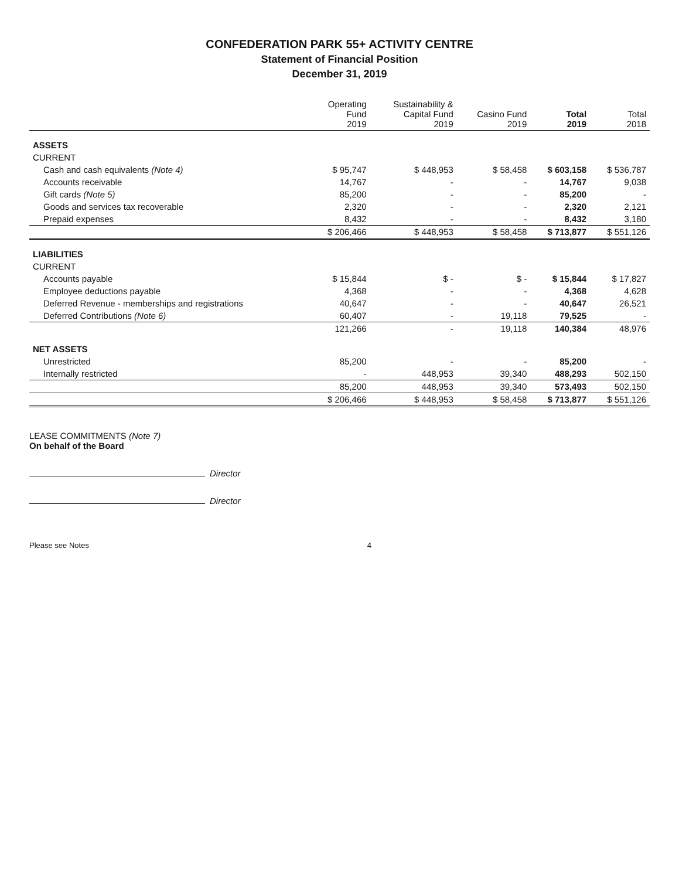CONFEDERATION PARK 55+ ACTIVITY CENTRE
Statement of Financial Position
December 31, 2019
| | Operating Fund 2019 | Sustainability & Capital Fund 2019 | Casino Fund 2019 | Total 2019 | Total 2018 |
| --- | --- | --- | --- | --- | --- |
| ASSETS | | | | | |
| CURRENT | | | | | |
| Cash and cash equivalents (Note 4) | $ 95,747 | $ 448,953 | $ 58,458 | $ 603,158 | $ 536,787 |
| Accounts receivable | 14,767 | - | - | 14,767 | 9,038 |
| Gift cards (Note 5) | 85,200 | - | - | 85,200 | - |
| Goods and services tax recoverable | 2,320 | - | - | 2,320 | 2,121 |
| Prepaid expenses | 8,432 | - | - | 8,432 | 3,180 |
| | $ 206,466 | $ 448,953 | $ 58,458 | $ 713,877 | $ 551,126 |
| LIABILITIES | | | | | |
| CURRENT | | | | | |
| Accounts payable | $ 15,844 | $ - | $ - | $ 15,844 | $ 17,827 |
| Employee deductions payable | 4,368 | - | - | 4,368 | 4,628 |
| Deferred Revenue - memberships and registrations | 40,647 | - | - | 40,647 | 26,521 |
| Deferred Contributions (Note 6) | 60,407 | - | 19,118 | 79,525 | - |
| | 121,266 | - | 19,118 | 140,384 | 48,976 |
| NET ASSETS | | | | | |
| Unrestricted | 85,200 | - | - | 85,200 | - |
| Internally restricted | - | 448,953 | 39,340 | 488,293 | 502,150 |
| | 85,200 | 448,953 | 39,340 | 573,493 | 502,150 |
| | $ 206,466 | $ 448,953 | $ 58,458 | $ 713,877 | $ 551,126 |
LEASE COMMITMENTS (Note 7)
On behalf of the Board
Director
Director
Please see Notes 4